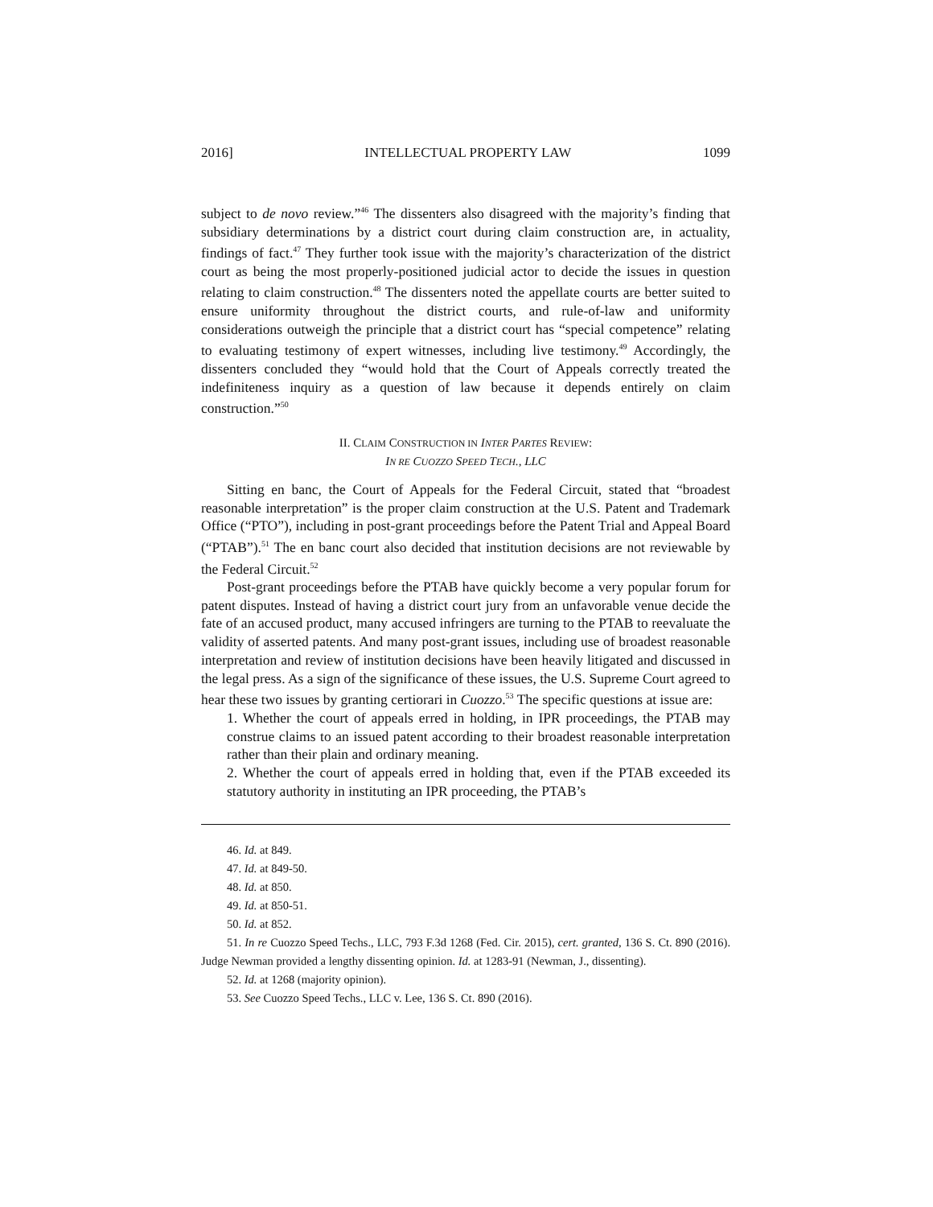2016] INTELLECTUAL PROPERTY LAW 1099
subject to de novo review.”<sup>46</sup> The dissenters also disagreed with the majority’s finding that subsidiary determinations by a district court during claim construction are, in actuality, findings of fact.<sup>47</sup> They further took issue with the majority’s characterization of the district court as being the most properly-positioned judicial actor to decide the issues in question relating to claim construction.<sup>48</sup> The dissenters noted the appellate courts are better suited to ensure uniformity throughout the district courts, and rule-of-law and uniformity considerations outweigh the principle that a district court has “special competence” relating to evaluating testimony of expert witnesses, including live testimony.<sup>49</sup> Accordingly, the dissenters concluded they “would hold that the Court of Appeals correctly treated the indefiniteness inquiry as a question of law because it depends entirely on claim construction.”<sup>50</sup>
II. CLAIM CONSTRUCTION IN INTER PARTES REVIEW:
IN RE CUOZZO SPEED TECH., LLC
Sitting en banc, the Court of Appeals for the Federal Circuit, stated that “broadest reasonable interpretation” is the proper claim construction at the U.S. Patent and Trademark Office (“PTO”), including in post-grant proceedings before the Patent Trial and Appeal Board (“PTAB”).<sup>51</sup> The en banc court also decided that institution decisions are not reviewable by the Federal Circuit.<sup>52</sup>
Post-grant proceedings before the PTAB have quickly become a very popular forum for patent disputes. Instead of having a district court jury from an unfavorable venue decide the fate of an accused product, many accused infringers are turning to the PTAB to reevaluate the validity of asserted patents. And many post-grant issues, including use of broadest reasonable interpretation and review of institution decisions have been heavily litigated and discussed in the legal press. As a sign of the significance of these issues, the U.S. Supreme Court agreed to hear these two issues by granting certiorari in Cuozzo.<sup>53</sup> The specific questions at issue are:
1. Whether the court of appeals erred in holding, in IPR proceedings, the PTAB may construe claims to an issued patent according to their broadest reasonable interpretation rather than their plain and ordinary meaning.
2. Whether the court of appeals erred in holding that, even if the PTAB exceeded its statutory authority in instituting an IPR proceeding, the PTAB’s
46. Id. at 849.
47. Id. at 849-50.
48. Id. at 850.
49. Id. at 850-51.
50. Id. at 852.
51. In re Cuozzo Speed Techs., LLC, 793 F.3d 1268 (Fed. Cir. 2015), cert. granted, 136 S. Ct. 890 (2016). Judge Newman provided a lengthy dissenting opinion. Id. at 1283-91 (Newman, J., dissenting).
52. Id. at 1268 (majority opinion).
53. See Cuozzo Speed Techs., LLC v. Lee, 136 S. Ct. 890 (2016).